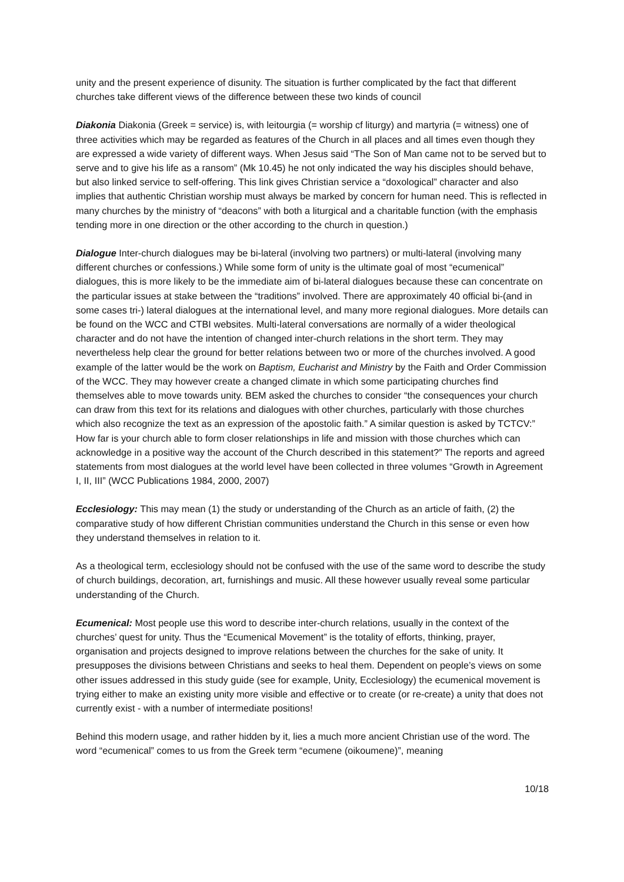unity and the present experience of disunity. The situation is further complicated by the fact that different churches take different views of the difference between these two kinds of council
Diakonia Diakonia (Greek = service) is, with leitourgia (= worship cf liturgy) and martyria (= witness) one of three activities which may be regarded as features of the Church in all places and all times even though they are expressed a wide variety of different ways. When Jesus said “The Son of Man came not to be served but to serve and to give his life as a ransom” (Mk 10.45) he not only indicated the way his disciples should behave, but also linked service to self-offering. This link gives Christian service a “doxological” character and also implies that authentic Christian worship must always be marked by concern for human need. This is reflected in many churches by the ministry of “deacons” with both a liturgical and a charitable function (with the emphasis tending more in one direction or the other according to the church in question.)
Dialogue Inter-church dialogues may be bi-lateral (involving two partners) or multi-lateral (involving many different churches or confessions.) While some form of unity is the ultimate goal of most “ecumenical” dialogues, this is more likely to be the immediate aim of bi-lateral dialogues because these can concentrate on the particular issues at stake between the “traditions” involved. There are approximately 40 official bi-(and in some cases tri-) lateral dialogues at the international level, and many more regional dialogues. More details can be found on the WCC and CTBI websites. Multi-lateral conversations are normally of a wider theological character and do not have the intention of changed inter-church relations in the short term. They may nevertheless help clear the ground for better relations between two or more of the churches involved. A good example of the latter would be the work on Baptism, Eucharist and Ministry by the Faith and Order Commission of the WCC. They may however create a changed climate in which some participating churches find themselves able to move towards unity. BEM asked the churches to consider “the consequences your church can draw from this text for its relations and dialogues with other churches, particularly with those churches which also recognize the text as an expression of the apostolic faith.” A similar question is asked by TCTCV:” How far is your church able to form closer relationships in life and mission with those churches which can acknowledge in a positive way the account of the Church described in this statement?” The reports and agreed statements from most dialogues at the world level have been collected in three volumes “Growth in Agreement I, II, III” (WCC Publications 1984, 2000, 2007)
Ecclesiology: This may mean (1) the study or understanding of the Church as an article of faith, (2) the comparative study of how different Christian communities understand the Church in this sense or even how they understand themselves in relation to it.
As a theological term, ecclesiology should not be confused with the use of the same word to describe the study of church buildings, decoration, art, furnishings and music. All these however usually reveal some particular understanding of the Church.
Ecumenical: Most people use this word to describe inter-church relations, usually in the context of the churches’ quest for unity. Thus the “Ecumenical Movement” is the totality of efforts, thinking, prayer, organisation and projects designed to improve relations between the churches for the sake of unity. It presupposes the divisions between Christians and seeks to heal them. Dependent on people’s views on some other issues addressed in this study guide (see for example, Unity, Ecclesiology) the ecumenical movement is trying either to make an existing unity more visible and effective or to create (or re-create) a unity that does not currently exist - with a number of intermediate positions!
Behind this modern usage, and rather hidden by it, lies a much more ancient Christian use of the word. The word “ecumenical” comes to us from the Greek term “ecumene (oikoumene)”, meaning
10/18